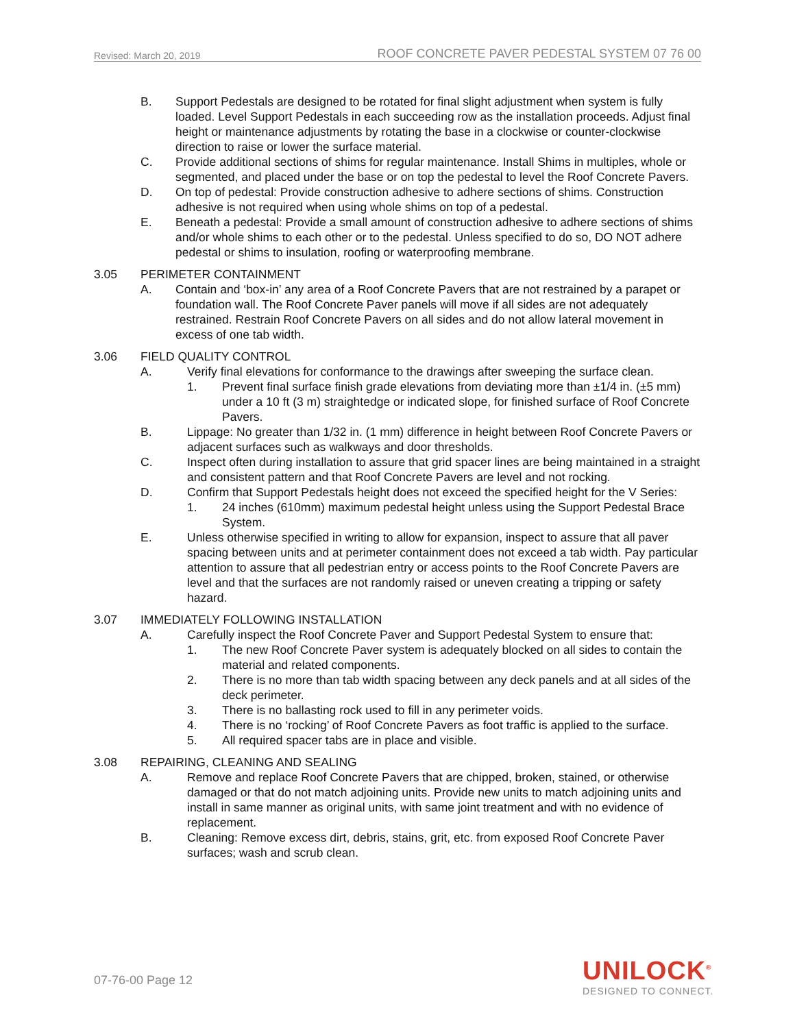Revised: March 20, 2019 ROOF CONCRETE PAVER PEDESTAL SYSTEM 07 76 00
B. Support Pedestals are designed to be rotated for final slight adjustment when system is fully loaded. Level Support Pedestals in each succeeding row as the installation proceeds. Adjust final height or maintenance adjustments by rotating the base in a clockwise or counter-clockwise direction to raise or lower the surface material.
C. Provide additional sections of shims for regular maintenance. Install Shims in multiples, whole or segmented, and placed under the base or on top the pedestal to level the Roof Concrete Pavers.
D. On top of pedestal: Provide construction adhesive to adhere sections of shims. Construction adhesive is not required when using whole shims on top of a pedestal.
E. Beneath a pedestal: Provide a small amount of construction adhesive to adhere sections of shims and/or whole shims to each other or to the pedestal. Unless specified to do so, DO NOT adhere pedestal or shims to insulation, roofing or waterproofing membrane.
3.05 PERIMETER CONTAINMENT
A. Contain and ‘box-in’ any area of a Roof Concrete Pavers that are not restrained by a parapet or foundation wall. The Roof Concrete Paver panels will move if all sides are not adequately restrained. Restrain Roof Concrete Pavers on all sides and do not allow lateral movement in excess of one tab width.
3.06 FIELD QUALITY CONTROL
A. Verify final elevations for conformance to the drawings after sweeping the surface clean.
1. Prevent final surface finish grade elevations from deviating more than ±1/4 in. (±5 mm) under a 10 ft (3 m) straightedge or indicated slope, for finished surface of Roof Concrete Pavers.
B. Lippage: No greater than 1/32 in. (1 mm) difference in height between Roof Concrete Pavers or adjacent surfaces such as walkways and door thresholds.
C. Inspect often during installation to assure that grid spacer lines are being maintained in a straight and consistent pattern and that Roof Concrete Pavers are level and not rocking.
D. Confirm that Support Pedestals height does not exceed the specified height for the V Series:
1. 24 inches (610mm) maximum pedestal height unless using the Support Pedestal Brace System.
E. Unless otherwise specified in writing to allow for expansion, inspect to assure that all paver spacing between units and at perimeter containment does not exceed a tab width. Pay particular attention to assure that all pedestrian entry or access points to the Roof Concrete Pavers are level and that the surfaces are not randomly raised or uneven creating a tripping or safety hazard.
3.07 IMMEDIATELY FOLLOWING INSTALLATION
A. Carefully inspect the Roof Concrete Paver and Support Pedestal System to ensure that:
1. The new Roof Concrete Paver system is adequately blocked on all sides to contain the material and related components.
2. There is no more than tab width spacing between any deck panels and at all sides of the deck perimeter.
3. There is no ballasting rock used to fill in any perimeter voids.
4. There is no ‘rocking’ of Roof Concrete Pavers as foot traffic is applied to the surface.
5. All required spacer tabs are in place and visible.
3.08 REPAIRING, CLEANING AND SEALING
A. Remove and replace Roof Concrete Pavers that are chipped, broken, stained, or otherwise damaged or that do not match adjoining units. Provide new units to match adjoining units and install in same manner as original units, with same joint treatment and with no evidence of replacement.
B. Cleaning: Remove excess dirt, debris, stains, grit, etc. from exposed Roof Concrete Paver surfaces; wash and scrub clean.
07-76-00 Page 12
UNILOCK<sup>®</sup>
DESIGNED TO CONNECT.